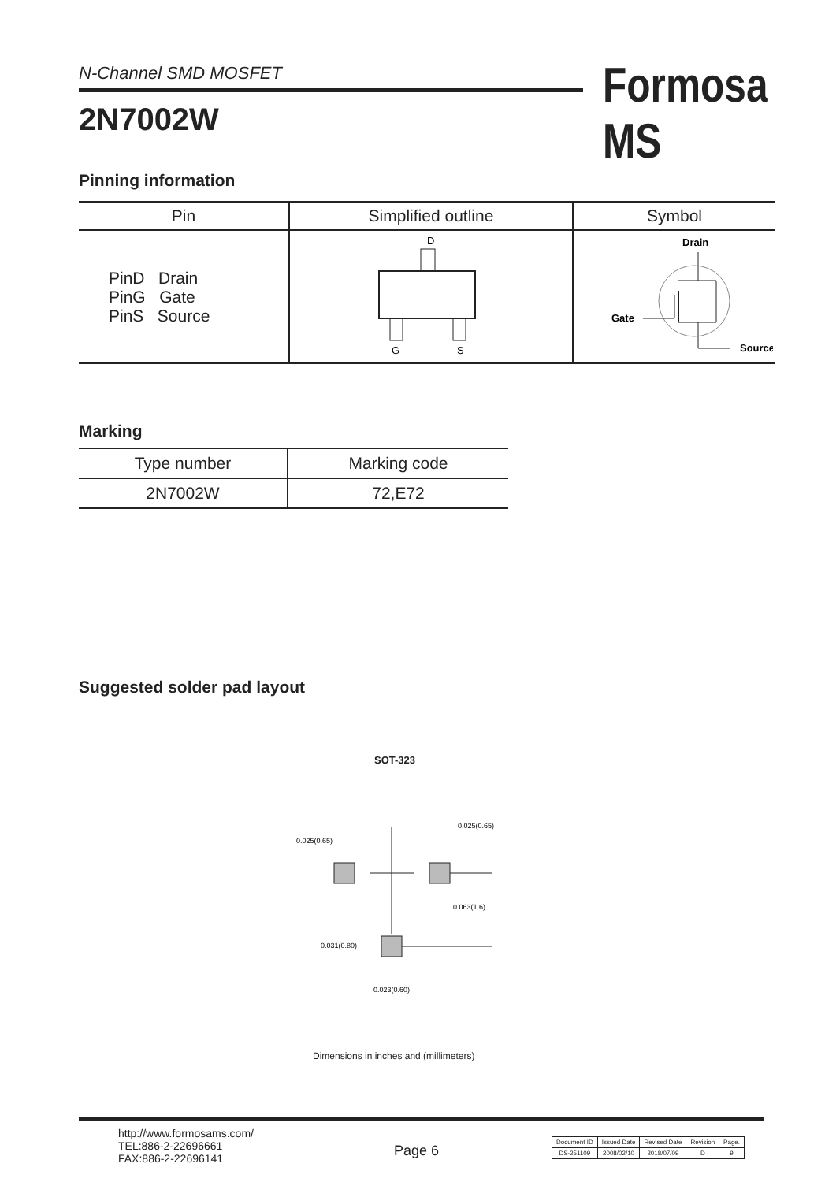N-Channel SMD MOSFET
2N7002W
Formosa MS
Pinning information
| Pin | Simplified outline | Symbol |
| --- | --- | --- |
| PinD Drain PinG Gate PinS Source | D G S | Drain Gate Source |
Marking
| Type number | Marking code |
| --- | --- |
| 2N7002W | 72,E72 |
Suggested solder pad layout
SOT-323
0.025(0.65)
0.025(0.65)
0.063(1.6)
0.031(0.80)
0.023(0.60)
Dimensions in inches and (millimeters)
http://www.formosams.com/
TEL:886-2-22696661
FAX:886-2-22696141
Page 6
| Document ID | Issued Date | Revised Date | Revision | Page. |
| DS-251109 | 2008/02/10 | 2018/07/09 | D | 9 |